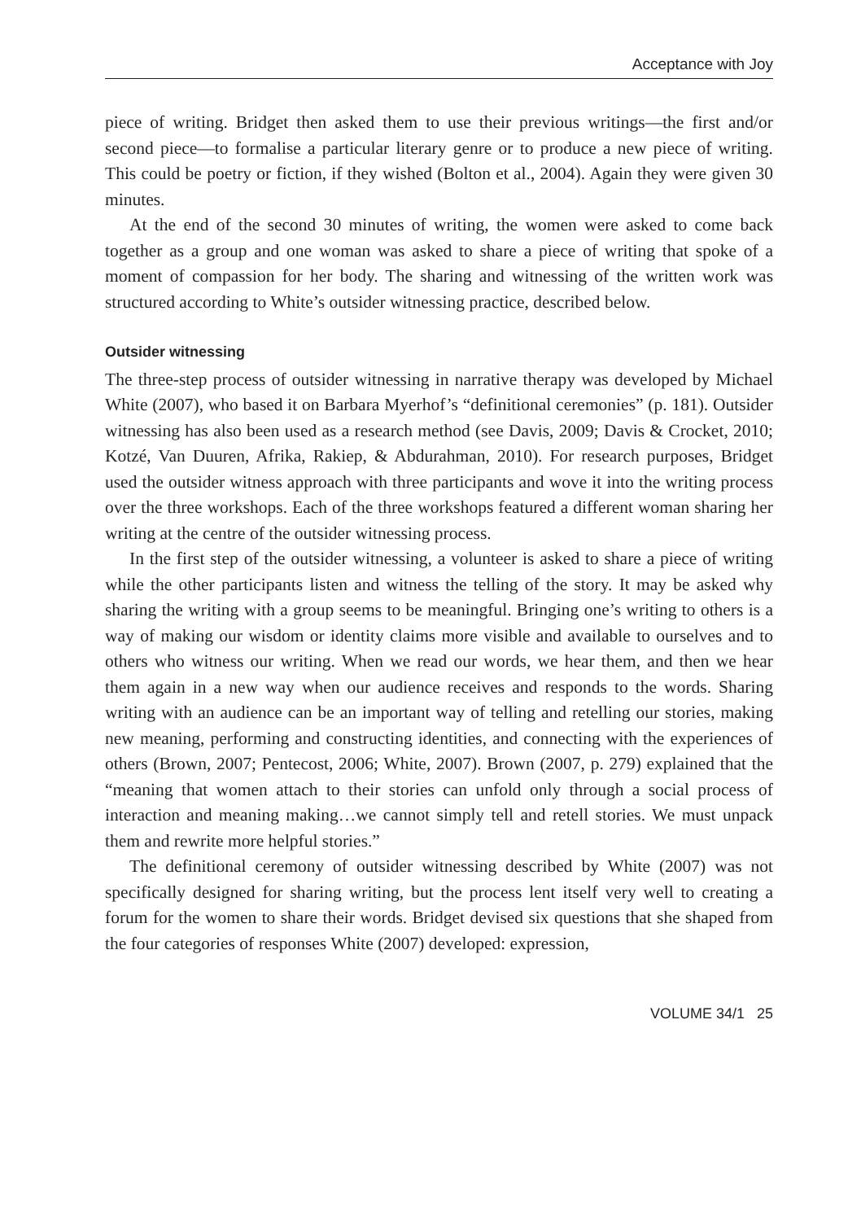Acceptance with Joy
piece of writing. Bridget then asked them to use their previous writings—the first and/or second piece—to formalise a particular literary genre or to produce a new piece of writing. This could be poetry or fiction, if they wished (Bolton et al., 2004). Again they were given 30 minutes.
At the end of the second 30 minutes of writing, the women were asked to come back together as a group and one woman was asked to share a piece of writing that spoke of a moment of compassion for her body. The sharing and witnessing of the written work was structured according to White’s outsider witnessing practice, described below.
Outsider witnessing
The three-step process of outsider witnessing in narrative therapy was developed by Michael White (2007), who based it on Barbara Myerhof’s “definitional ceremonies” (p. 181). Outsider witnessing has also been used as a research method (see Davis, 2009; Davis & Crocket, 2010; Kotzé, Van Duuren, Afrika, Rakiep, & Abdurahman, 2010). For research purposes, Bridget used the outsider witness approach with three participants and wove it into the writing process over the three workshops. Each of the three workshops featured a different woman sharing her writing at the centre of the outsider witnessing process.
In the first step of the outsider witnessing, a volunteer is asked to share a piece of writing while the other participants listen and witness the telling of the story. It may be asked why sharing the writing with a group seems to be meaningful. Bringing one’s writing to others is a way of making our wisdom or identity claims more visible and available to ourselves and to others who witness our writing. When we read our words, we hear them, and then we hear them again in a new way when our audience receives and responds to the words. Sharing writing with an audience can be an important way of telling and retelling our stories, making new meaning, performing and constructing identities, and connecting with the experiences of others (Brown, 2007; Pentecost, 2006; White, 2007). Brown (2007, p. 279) explained that the “meaning that women attach to their stories can unfold only through a social process of interaction and meaning making…we cannot simply tell and retell stories. We must unpack them and rewrite more helpful stories.”
The definitional ceremony of outsider witnessing described by White (2007) was not specifically designed for sharing writing, but the process lent itself very well to creating a forum for the women to share their words. Bridget devised six questions that she shaped from the four categories of responses White (2007) developed: expression,
VOLUME 34/1 25